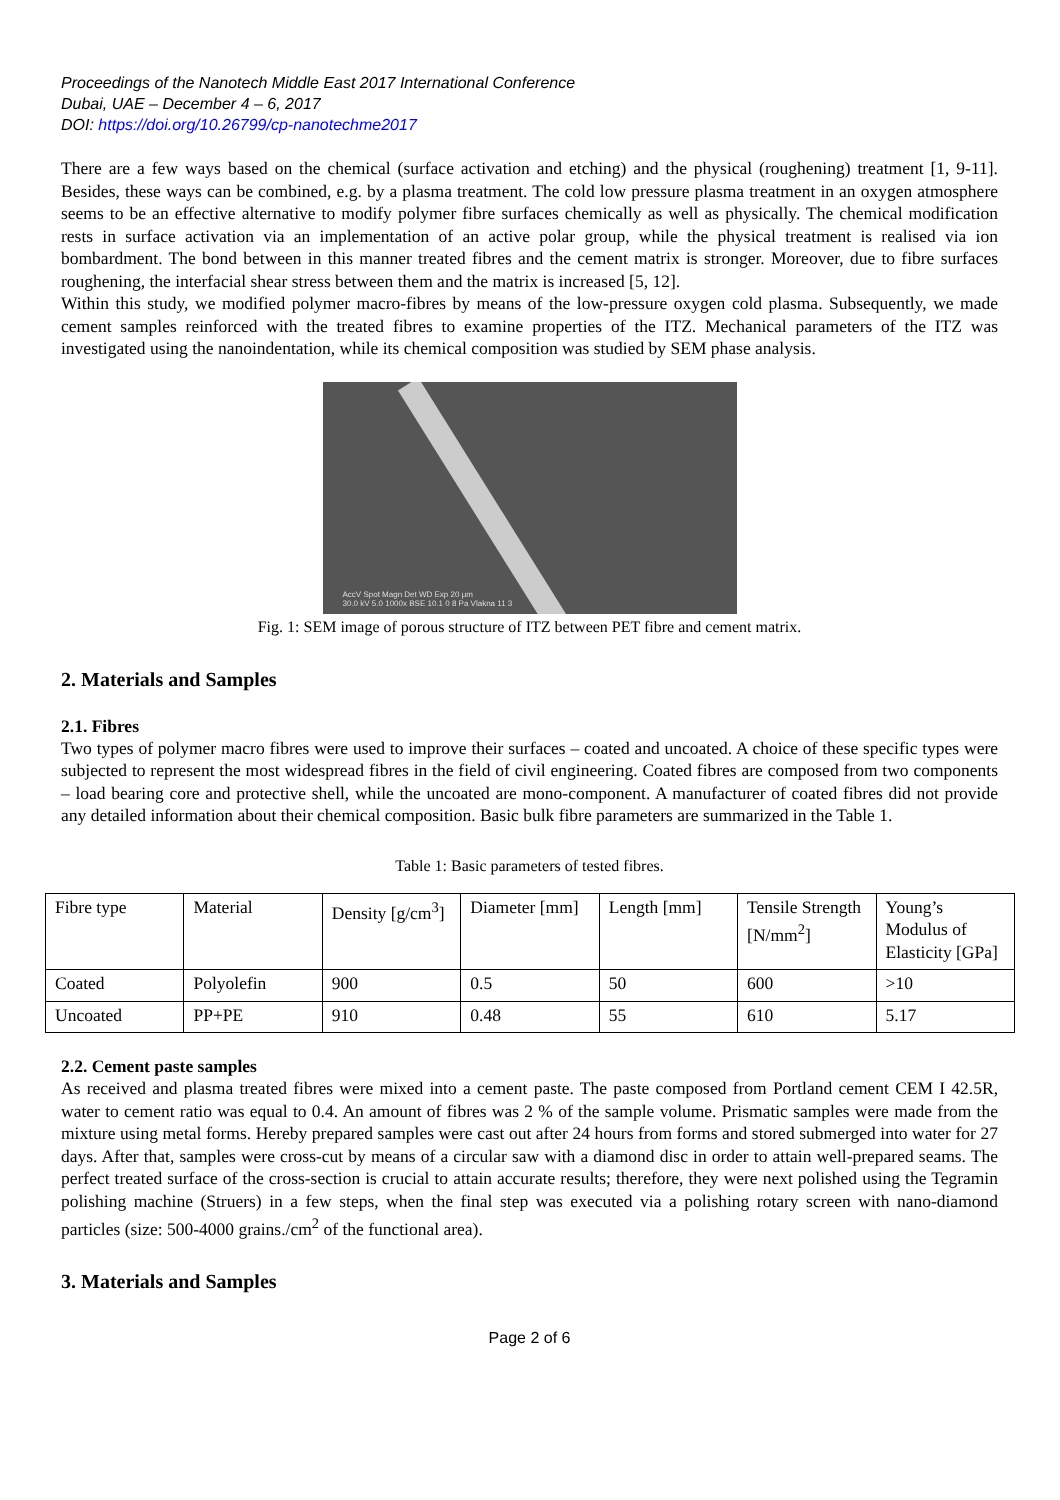Proceedings of the Nanotech Middle East 2017 International Conference
Dubai, UAE – December 4 – 6, 2017
DOI: https://doi.org/10.26799/cp-nanotechme2017
There are a few ways based on the chemical (surface activation and etching) and the physical (roughening) treatment [1, 9-11]. Besides, these ways can be combined, e.g. by a plasma treatment. The cold low pressure plasma treatment in an oxygen atmosphere seems to be an effective alternative to modify polymer fibre surfaces chemically as well as physically. The chemical modification rests in surface activation via an implementation of an active polar group, while the physical treatment is realised via ion bombardment. The bond between in this manner treated fibres and the cement matrix is stronger. Moreover, due to fibre surfaces roughening, the interfacial shear stress between them and the matrix is increased [5, 12].
Within this study, we modified polymer macro-fibres by means of the low-pressure oxygen cold plasma. Subsequently, we made cement samples reinforced with the treated fibres to examine properties of the ITZ. Mechanical parameters of the ITZ was investigated using the nanoindentation, while its chemical composition was studied by SEM phase analysis.
AccV Spot Magn Det WD Exp 20 µm
30.0 kV 5.0 1000x BSE 10.1 0 8 Pa Vlakna 11 3
Fig. 1: SEM image of porous structure of ITZ between PET fibre and cement matrix.
2. Materials and Samples
2.1. Fibres
Two types of polymer macro fibres were used to improve their surfaces – coated and uncoated. A choice of these specific types were subjected to represent the most widespread fibres in the field of civil engineering. Coated fibres are composed from two components – load bearing core and protective shell, while the uncoated are mono-component. A manufacturer of coated fibres did not provide any detailed information about their chemical composition. Basic bulk fibre parameters are summarized in the Table 1.
Table 1: Basic parameters of tested fibres.
| Fibre type | Material | Density [g/cm<sup>3</sup>] | Diameter [mm] | Length [mm] | Tensile Strength [N/mm<sup>2</sup>] | Young’s Modulus of Elasticity [GPa] |
| Coated | Polyolefin | 900 | 0.5 | 50 | 600 | >10 |
| Uncoated | PP+PE | 910 | 0.48 | 55 | 610 | 5.17 |
2.2. Cement paste samples
As received and plasma treated fibres were mixed into a cement paste. The paste composed from Portland cement CEM I 42.5R, water to cement ratio was equal to 0.4. An amount of fibres was 2 % of the sample volume. Prismatic samples were made from the mixture using metal forms. Hereby prepared samples were cast out after 24 hours from forms and stored submerged into water for 27 days. After that, samples were cross-cut by means of a circular saw with a diamond disc in order to attain well-prepared seams. The perfect treated surface of the cross-section is crucial to attain accurate results; therefore, they were next polished using the Tegramin polishing machine (Struers) in a few steps, when the final step was executed via a polishing rotary screen with nano-diamond particles (size: 500-4000 grains./cm<sup>2</sup> of the functional area).
3. Materials and Samples
Page 2 of 6